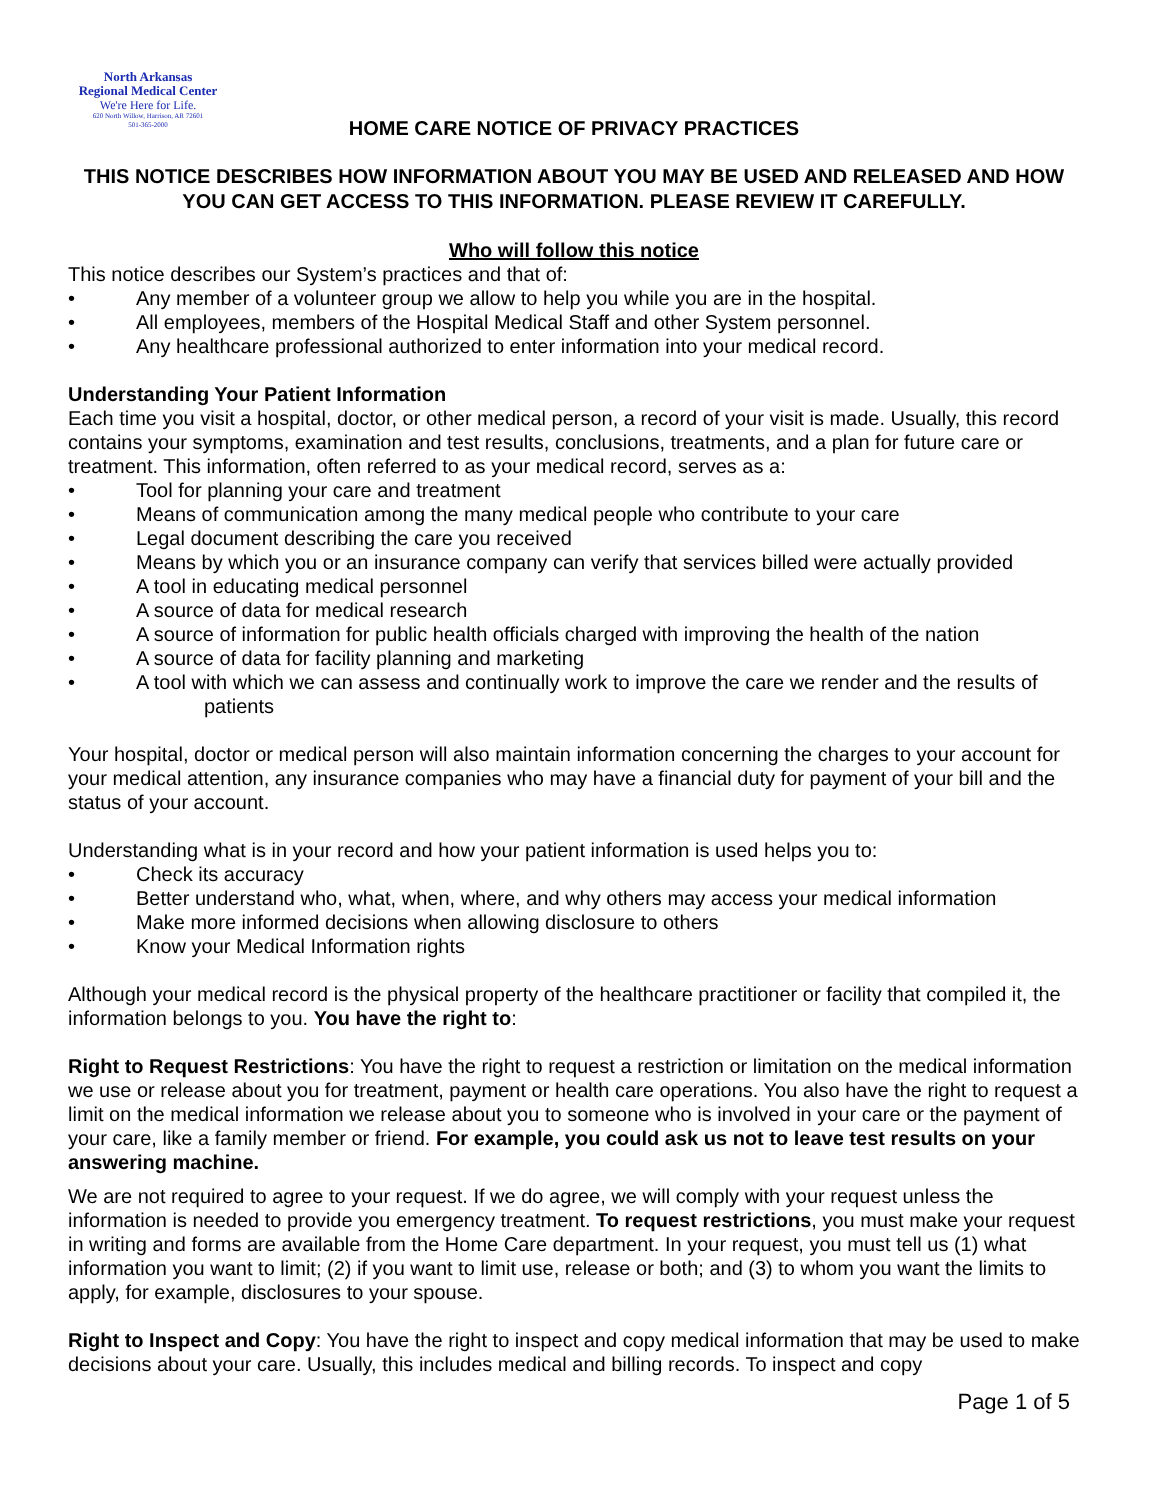North Arkansas
Regional Medical Center
We're Here for Life.
620 North Willow, Harrison, AR 72601
501-365-2000
HOME CARE NOTICE OF PRIVACY PRACTICES
THIS NOTICE DESCRIBES HOW INFORMATION ABOUT YOU MAY BE USED AND RELEASED AND HOW YOU CAN GET ACCESS TO THIS INFORMATION. PLEASE REVIEW IT CAREFULLY.
Who will follow this notice
This notice describes our System’s practices and that of:
• Any member of a volunteer group we allow to help you while you are in the hospital.
• All employees, members of the Hospital Medical Staff and other System personnel.
• Any healthcare professional authorized to enter information into your medical record.
Understanding Your Patient Information
Each time you visit a hospital, doctor, or other medical person, a record of your visit is made. Usually, this record contains your symptoms, examination and test results, conclusions, treatments, and a plan for future care or treatment. This information, often referred to as your medical record, serves as a:
• Tool for planning your care and treatment
• Means of communication among the many medical people who contribute to your care
• Legal document describing the care you received
• Means by which you or an insurance company can verify that services billed were actually provided
• A tool in educating medical personnel
• A source of data for medical research
• A source of information for public health officials charged with improving the health of the nation
• A source of data for facility planning and marketing
• A tool with which we can assess and continually work to improve the care we render and the results of
patients
Your hospital, doctor or medical person will also maintain information concerning the charges to your account for your medical attention, any insurance companies who may have a financial duty for payment of your bill and the status of your account.
Understanding what is in your record and how your patient information is used helps you to:
• Check its accuracy
• Better understand who, what, when, where, and why others may access your medical information
• Make more informed decisions when allowing disclosure to others
• Know your Medical Information rights
Although your medical record is the physical property of the healthcare practitioner or facility that compiled it, the information belongs to you. You have the right to:
Right to Request Restrictions: You have the right to request a restriction or limitation on the medical information we use or release about you for treatment, payment or health care operations. You also have the right to request a limit on the medical information we release about you to someone who is involved in your care or the payment of your care, like a family member or friend. For example, you could ask us not to leave test results on your answering machine.
We are not required to agree to your request. If we do agree, we will comply with your request unless the information is needed to provide you emergency treatment. To request restrictions, you must make your request in writing and forms are available from the Home Care department. In your request, you must tell us (1) what information you want to limit; (2) if you want to limit use, release or both; and (3) to whom you want the limits to apply, for example, disclosures to your spouse.
Right to Inspect and Copy: You have the right to inspect and copy medical information that may be used to make decisions about your care. Usually, this includes medical and billing records. To inspect and copy
Page 1 of 5